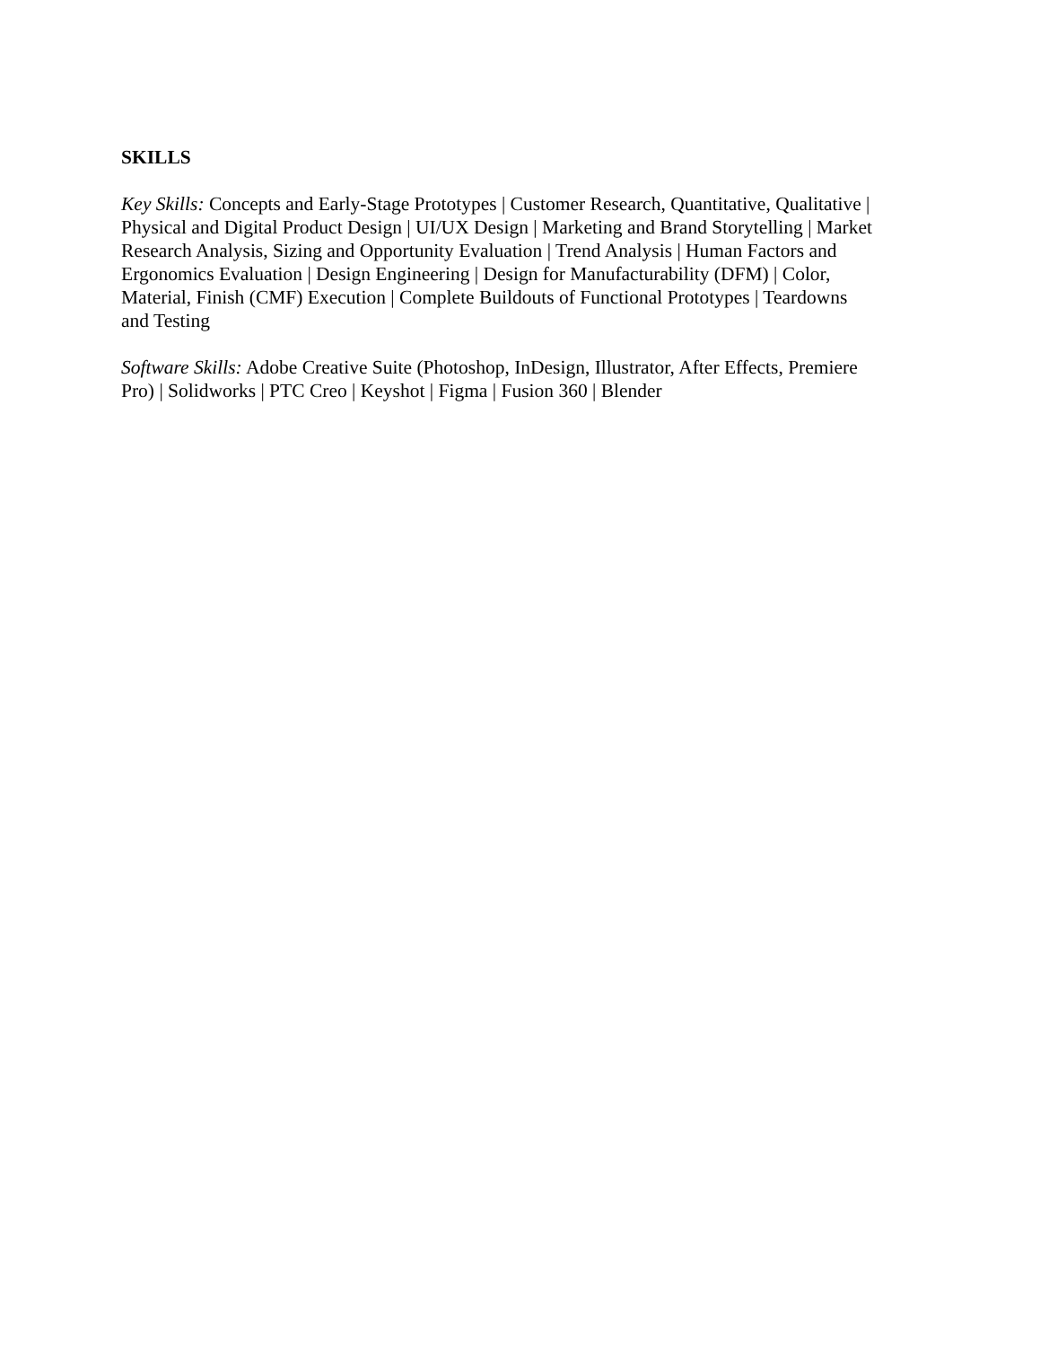SKILLS
Key Skills: Concepts and Early-Stage Prototypes | Customer Research, Quantitative, Qualitative | Physical and Digital Product Design | UI/UX Design | Marketing and Brand Storytelling | Market Research Analysis, Sizing and Opportunity Evaluation | Trend Analysis | Human Factors and Ergonomics Evaluation | Design Engineering | Design for Manufacturability (DFM) | Color, Material, Finish (CMF) Execution | Complete Buildouts of Functional Prototypes | Teardowns and Testing
Software Skills: Adobe Creative Suite (Photoshop, InDesign, Illustrator, After Effects, Premiere Pro) | Solidworks | PTC Creo | Keyshot | Figma | Fusion 360 | Blender